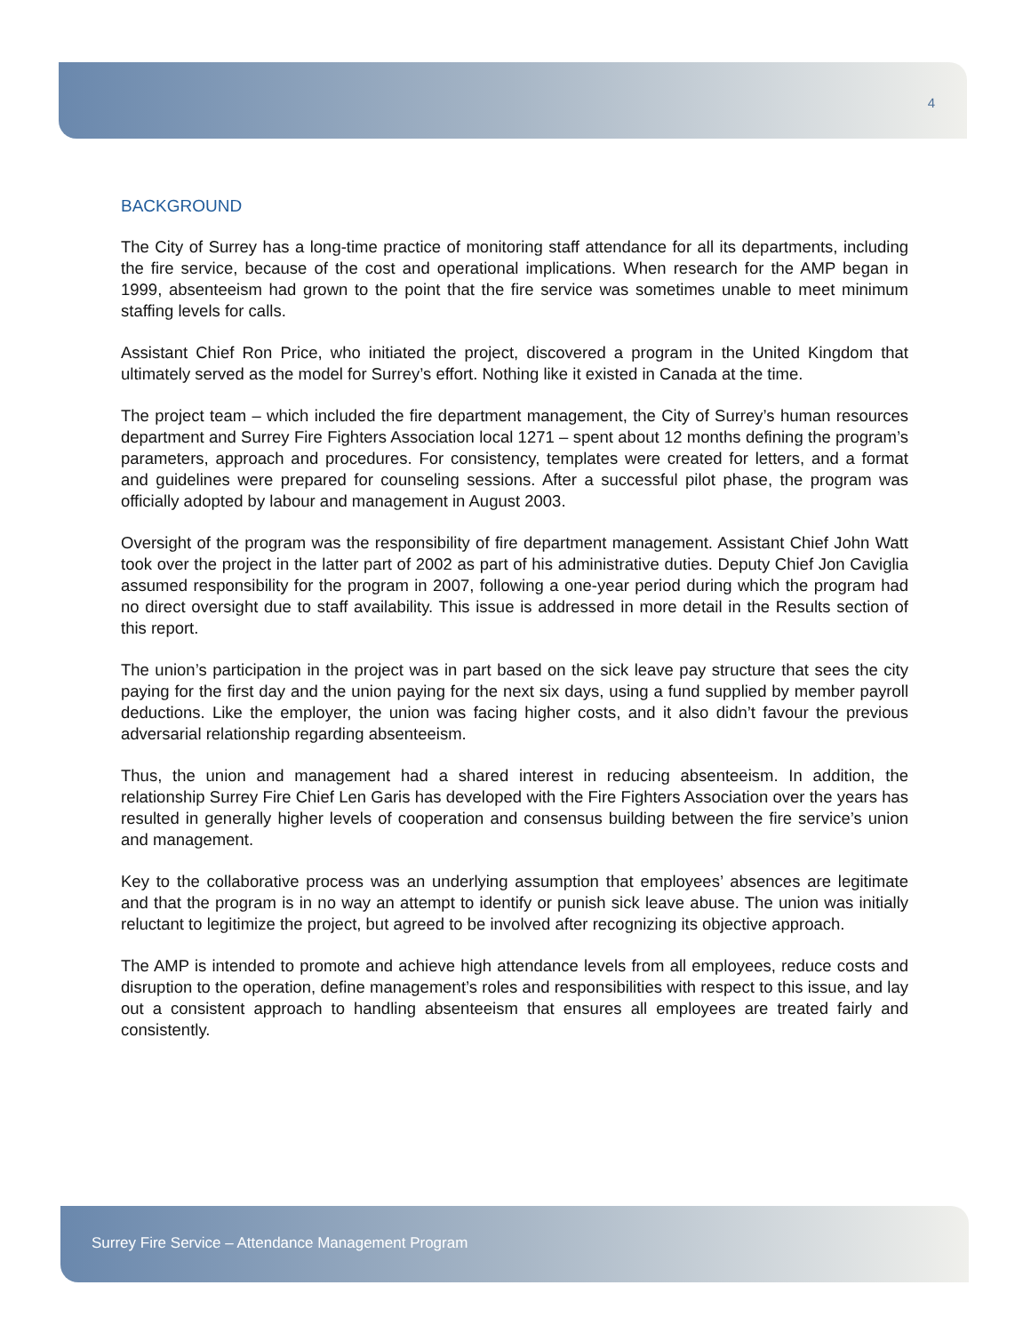4
BACKGROUND
The City of Surrey has a long-time practice of monitoring staff attendance for all its departments, including the fire service, because of the cost and operational implications. When research for the AMP began in 1999, absenteeism had grown to the point that the fire service was sometimes unable to meet minimum staffing levels for calls.
Assistant Chief Ron Price, who initiated the project, discovered a program in the United Kingdom that ultimately served as the model for Surrey’s effort. Nothing like it existed in Canada at the time.
The project team – which included the fire department management, the City of Surrey’s human resources department and Surrey Fire Fighters Association local 1271 – spent about 12 months defining the program’s parameters, approach and procedures. For consistency, templates were created for letters, and a format and guidelines were prepared for counseling sessions. After a successful pilot phase, the program was officially adopted by labour and management in August 2003.
Oversight of the program was the responsibility of fire department management. Assistant Chief John Watt took over the project in the latter part of 2002 as part of his administrative duties. Deputy Chief Jon Caviglia assumed responsibility for the program in 2007, following a one-year period during which the program had no direct oversight due to staff availability. This issue is addressed in more detail in the Results section of this report.
The union’s participation in the project was in part based on the sick leave pay structure that sees the city paying for the first day and the union paying for the next six days, using a fund supplied by member payroll deductions. Like the employer, the union was facing higher costs, and it also didn’t favour the previous adversarial relationship regarding absenteeism.
Thus, the union and management had a shared interest in reducing absenteeism. In addition, the relationship Surrey Fire Chief Len Garis has developed with the Fire Fighters Association over the years has resulted in generally higher levels of cooperation and consensus building between the fire service’s union and management.
Key to the collaborative process was an underlying assumption that employees’ absences are legitimate and that the program is in no way an attempt to identify or punish sick leave abuse. The union was initially reluctant to legitimize the project, but agreed to be involved after recognizing its objective approach.
The AMP is intended to promote and achieve high attendance levels from all employees, reduce costs and disruption to the operation, define management’s roles and responsibilities with respect to this issue, and lay out a consistent approach to handling absenteeism that ensures all employees are treated fairly and consistently.
Surrey Fire Service – Attendance Management Program